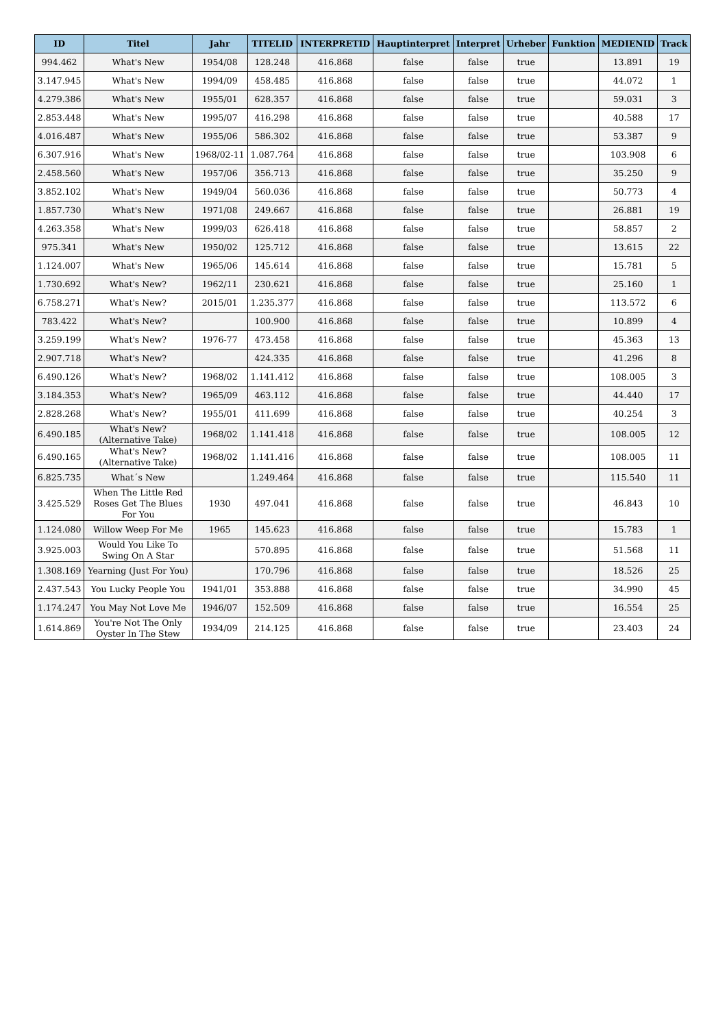| ID | Titel | Jahr | TITELID | INTERPRETID | Hauptinterpret | Interpret | Urheber | Funktion | MEDIENID | Track |
| --- | --- | --- | --- | --- | --- | --- | --- | --- | --- | --- |
| 994.462 | What's New | 1954/08 | 128.248 | 416.868 | false | false | true | | 13.891 | 19 |
| 3.147.945 | What's New | 1994/09 | 458.485 | 416.868 | false | false | true | | 44.072 | 1 |
| 4.279.386 | What's New | 1955/01 | 628.357 | 416.868 | false | false | true | | 59.031 | 3 |
| 2.853.448 | What's New | 1995/07 | 416.298 | 416.868 | false | false | true | | 40.588 | 17 |
| 4.016.487 | What's New | 1955/06 | 586.302 | 416.868 | false | false | true | | 53.387 | 9 |
| 6.307.916 | What's New | 1968/02-11 | 1.087.764 | 416.868 | false | false | true | | 103.908 | 6 |
| 2.458.560 | What's New | 1957/06 | 356.713 | 416.868 | false | false | true | | 35.250 | 9 |
| 3.852.102 | What's New | 1949/04 | 560.036 | 416.868 | false | false | true | | 50.773 | 4 |
| 1.857.730 | What's New | 1971/08 | 249.667 | 416.868 | false | false | true | | 26.881 | 19 |
| 4.263.358 | What's New | 1999/03 | 626.418 | 416.868 | false | false | true | | 58.857 | 2 |
| 975.341 | What's New | 1950/02 | 125.712 | 416.868 | false | false | true | | 13.615 | 22 |
| 1.124.007 | What's New | 1965/06 | 145.614 | 416.868 | false | false | true | | 15.781 | 5 |
| 1.730.692 | What's New? | 1962/11 | 230.621 | 416.868 | false | false | true | | 25.160 | 1 |
| 6.758.271 | What's New? | 2015/01 | 1.235.377 | 416.868 | false | false | true | | 113.572 | 6 |
| 783.422 | What's New? | | 100.900 | 416.868 | false | false | true | | 10.899 | 4 |
| 3.259.199 | What's New? | 1976-77 | 473.458 | 416.868 | false | false | true | | 45.363 | 13 |
| 2.907.718 | What's New? | | 424.335 | 416.868 | false | false | true | | 41.296 | 8 |
| 6.490.126 | What's New? | 1968/02 | 1.141.412 | 416.868 | false | false | true | | 108.005 | 3 |
| 3.184.353 | What's New? | 1965/09 | 463.112 | 416.868 | false | false | true | | 44.440 | 17 |
| 2.828.268 | What's New? | 1955/01 | 411.699 | 416.868 | false | false | true | | 40.254 | 3 |
| 6.490.185 | What's New? (Alternative Take) | 1968/02 | 1.141.418 | 416.868 | false | false | true | | 108.005 | 12 |
| 6.490.165 | What's New? (Alternative Take) | 1968/02 | 1.141.416 | 416.868 | false | false | true | | 108.005 | 11 |
| 6.825.735 | What´s New | | 1.249.464 | 416.868 | false | false | true | | 115.540 | 11 |
| 3.425.529 | When The Little Red Roses Get The Blues For You | 1930 | 497.041 | 416.868 | false | false | true | | 46.843 | 10 |
| 1.124.080 | Willow Weep For Me | 1965 | 145.623 | 416.868 | false | false | true | | 15.783 | 1 |
| 3.925.003 | Would You Like To Swing On A Star | | 570.895 | 416.868 | false | false | true | | 51.568 | 11 |
| 1.308.169 | Yearning (Just For You) | | 170.796 | 416.868 | false | false | true | | 18.526 | 25 |
| 2.437.543 | You Lucky People You | 1941/01 | 353.888 | 416.868 | false | false | true | | 34.990 | 45 |
| 1.174.247 | You May Not Love Me | 1946/07 | 152.509 | 416.868 | false | false | true | | 16.554 | 25 |
| 1.614.869 | You're Not The Only Oyster In The Stew | 1934/09 | 214.125 | 416.868 | false | false | true | | 23.403 | 24 |